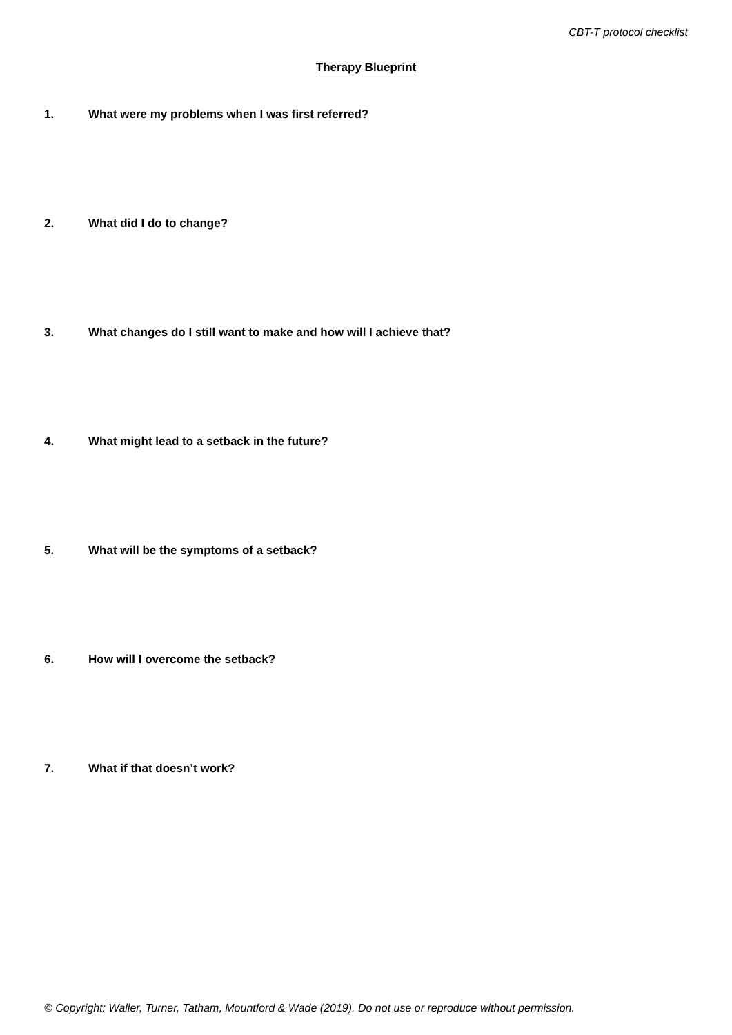CBT-T protocol checklist
Therapy Blueprint
1. What were my problems when I was first referred?
2. What did I do to change?
3. What changes do I still want to make and how will I achieve that?
4. What might lead to a setback in the future?
5. What will be the symptoms of a setback?
6. How will I overcome the setback?
7. What if that doesn’t work?
© Copyright: Waller, Turner, Tatham, Mountford & Wade (2019). Do not use or reproduce without permission.